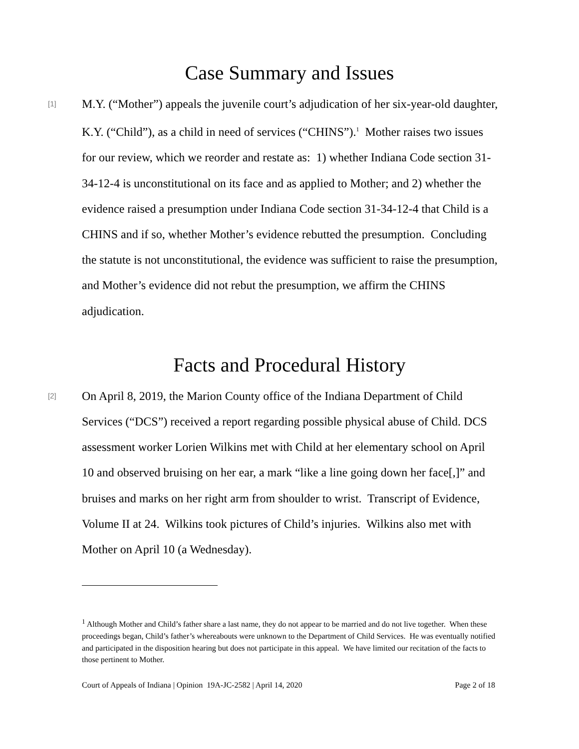Case Summary and Issues
[1]
M.Y. (“Mother”) appeals the juvenile court’s adjudication of her six-year-old daughter, K.Y. (“Child”), as a child in need of services (“CHINS”).<sup>1</sup> Mother raises two issues for our review, which we reorder and restate as: 1) whether Indiana Code section 31-34-12-4 is unconstitutional on its face and as applied to Mother; and 2) whether the evidence raised a presumption under Indiana Code section 31-34-12-4 that Child is a CHINS and if so, whether Mother’s evidence rebutted the presumption. Concluding the statute is not unconstitutional, the evidence was sufficient to raise the presumption, and Mother’s evidence did not rebut the presumption, we affirm the CHINS adjudication.
Facts and Procedural History
[2]
On April 8, 2019, the Marion County office of the Indiana Department of Child Services (“DCS”) received a report regarding possible physical abuse of Child. DCS assessment worker Lorien Wilkins met with Child at her elementary school on April 10 and observed bruising on her ear, a mark “like a line going down her face[,]” and bruises and marks on her right arm from shoulder to wrist. Transcript of Evidence, Volume II at 24. Wilkins took pictures of Child’s injuries. Wilkins also met with Mother on April 10 (a Wednesday).
<sup>1</sup> Although Mother and Child’s father share a last name, they do not appear to be married and do not live together. When these proceedings began, Child’s father’s whereabouts were unknown to the Department of Child Services. He was eventually notified and participated in the disposition hearing but does not participate in this appeal. We have limited our recitation of the facts to those pertinent to Mother.
Court of Appeals of Indiana | Opinion 19A-JC-2582 | April 14, 2020 Page 2 of 18